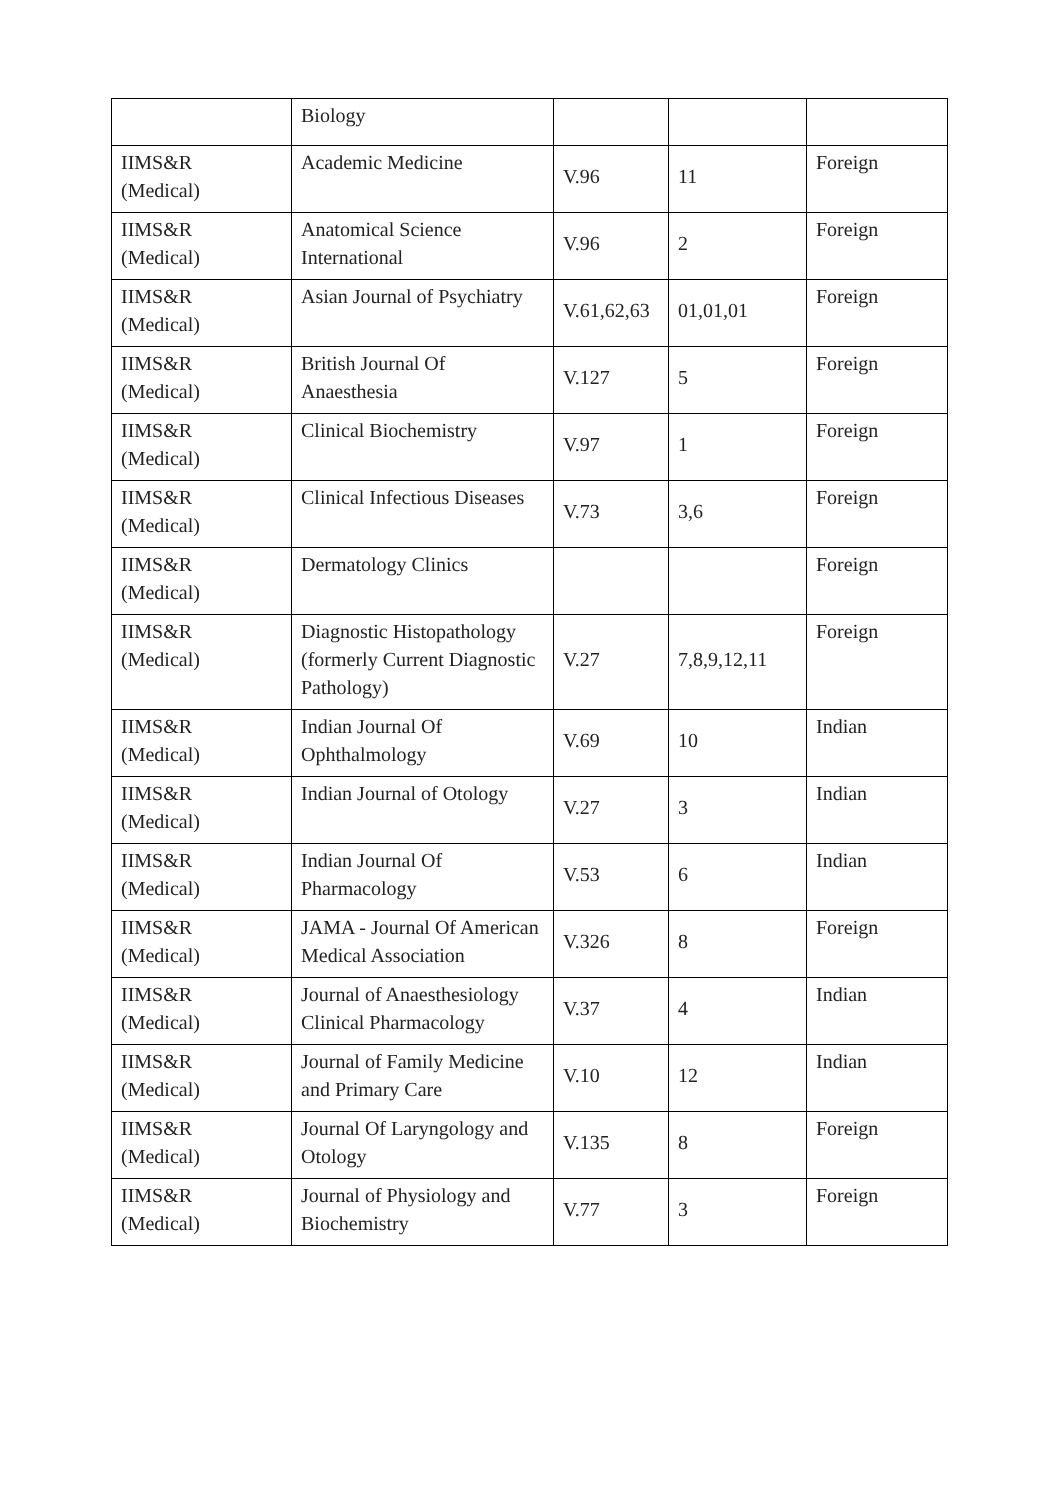| | Biology | | | |
| IIMS&R (Medical) | Academic Medicine | V.96 | 11 | Foreign |
| IIMS&R (Medical) | Anatomical Science International | V.96 | 2 | Foreign |
| IIMS&R (Medical) | Asian Journal of Psychiatry | V.61,62,63 | 01,01,01 | Foreign |
| IIMS&R (Medical) | British Journal Of Anaesthesia | V.127 | 5 | Foreign |
| IIMS&R (Medical) | Clinical Biochemistry | V.97 | 1 | Foreign |
| IIMS&R (Medical) | Clinical Infectious Diseases | V.73 | 3,6 | Foreign |
| IIMS&R (Medical) | Dermatology Clinics | | | Foreign |
| IIMS&R (Medical) | Diagnostic Histopathology (formerly Current Diagnostic Pathology) | V.27 | 7,8,9,12,11 | Foreign |
| IIMS&R (Medical) | Indian Journal Of Ophthalmology | V.69 | 10 | Indian |
| IIMS&R (Medical) | Indian Journal of Otology | V.27 | 3 | Indian |
| IIMS&R (Medical) | Indian Journal Of Pharmacology | V.53 | 6 | Indian |
| IIMS&R (Medical) | JAMA - Journal Of American Medical Association | V.326 | 8 | Foreign |
| IIMS&R (Medical) | Journal of Anaesthesiology Clinical Pharmacology | V.37 | 4 | Indian |
| IIMS&R (Medical) | Journal of Family Medicine and Primary Care | V.10 | 12 | Indian |
| IIMS&R (Medical) | Journal Of Laryngology and Otology | V.135 | 8 | Foreign |
| IIMS&R (Medical) | Journal of Physiology and Biochemistry | V.77 | 3 | Foreign |